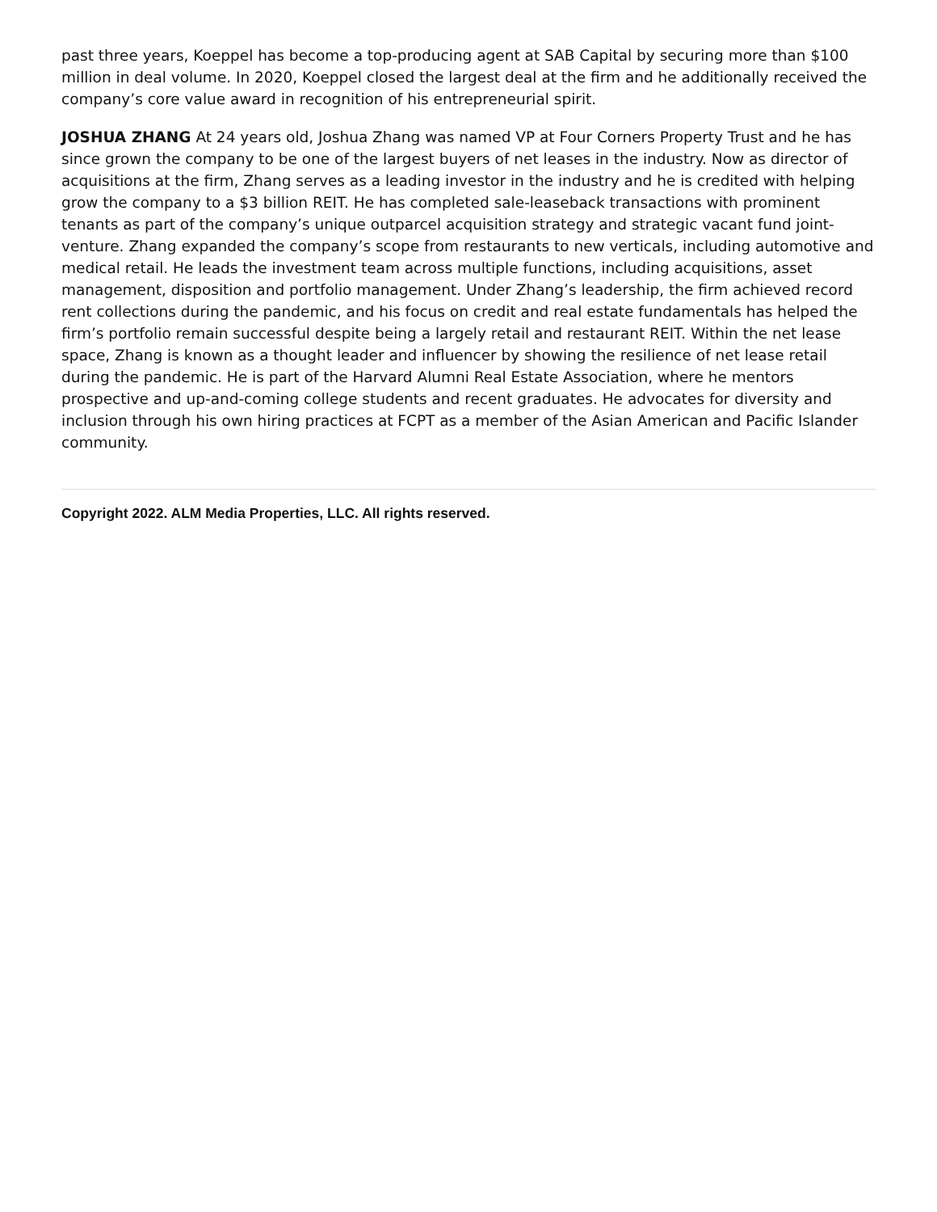past three years, Koeppel has become a top-producing agent at SAB Capital by securing more than $100 million in deal volume. In 2020, Koeppel closed the largest deal at the firm and he additionally received the company’s core value award in recognition of his entrepreneurial spirit.
JOSHUA ZHANG At 24 years old, Joshua Zhang was named VP at Four Corners Property Trust and he has since grown the company to be one of the largest buyers of net leases in the industry. Now as director of acquisitions at the firm, Zhang serves as a leading investor in the industry and he is credited with helping grow the company to a $3 billion REIT. He has completed sale-leaseback transactions with prominent tenants as part of the company’s unique outparcel acquisition strategy and strategic vacant fund joint-venture. Zhang expanded the company’s scope from restaurants to new verticals, including automotive and medical retail. He leads the investment team across multiple functions, including acquisitions, asset management, disposition and portfolio management. Under Zhang’s leadership, the firm achieved record rent collections during the pandemic, and his focus on credit and real estate fundamentals has helped the firm’s portfolio remain successful despite being a largely retail and restaurant REIT. Within the net lease space, Zhang is known as a thought leader and influencer by showing the resilience of net lease retail during the pandemic. He is part of the Harvard Alumni Real Estate Association, where he mentors prospective and up-and-coming college students and recent graduates. He advocates for diversity and inclusion through his own hiring practices at FCPT as a member of the Asian American and Pacific Islander community.
Copyright 2022. ALM Media Properties, LLC. All rights reserved.